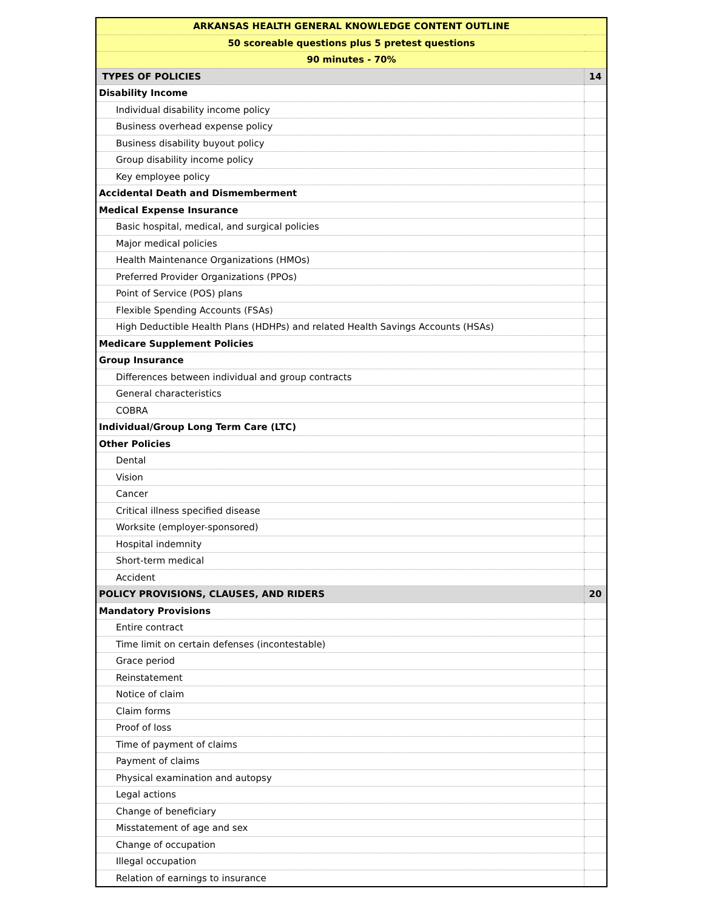| ARKANSAS HEALTH GENERAL KNOWLEDGE CONTENT OUTLINE | |
| 50 scoreable questions plus 5 pretest questions | |
| 90 minutes - 70% | |
| TYPES OF POLICIES | 14 |
| Disability Income | |
| Individual disability income policy | |
| Business overhead expense policy | |
| Business disability buyout policy | |
| Group disability income policy | |
| Key employee policy | |
| Accidental Death and Dismemberment | |
| Medical Expense Insurance | |
| Basic hospital, medical, and surgical policies | |
| Major medical policies | |
| Health Maintenance Organizations (HMOs) | |
| Preferred Provider Organizations (PPOs) | |
| Point of Service (POS) plans | |
| Flexible Spending Accounts (FSAs) | |
| High Deductible Health Plans (HDHPs) and related Health Savings Accounts (HSAs) | |
| Medicare Supplement Policies | |
| Group Insurance | |
| Differences between individual and group contracts | |
| General characteristics | |
| COBRA | |
| Individual/Group Long Term Care (LTC) | |
| Other Policies | |
| Dental | |
| Vision | |
| Cancer | |
| Critical illness specified disease | |
| Worksite (employer-sponsored) | |
| Hospital indemnity | |
| Short-term medical | |
| Accident | |
| POLICY PROVISIONS, CLAUSES, AND RIDERS | 20 |
| Mandatory Provisions | |
| Entire contract | |
| Time limit on certain defenses (incontestable) | |
| Grace period | |
| Reinstatement | |
| Notice of claim | |
| Claim forms | |
| Proof of loss | |
| Time of payment of claims | |
| Payment of claims | |
| Physical examination and autopsy | |
| Legal actions | |
| Change of beneficiary | |
| Misstatement of age and sex | |
| Change of occupation | |
| Illegal occupation | |
| Relation of earnings to insurance | |